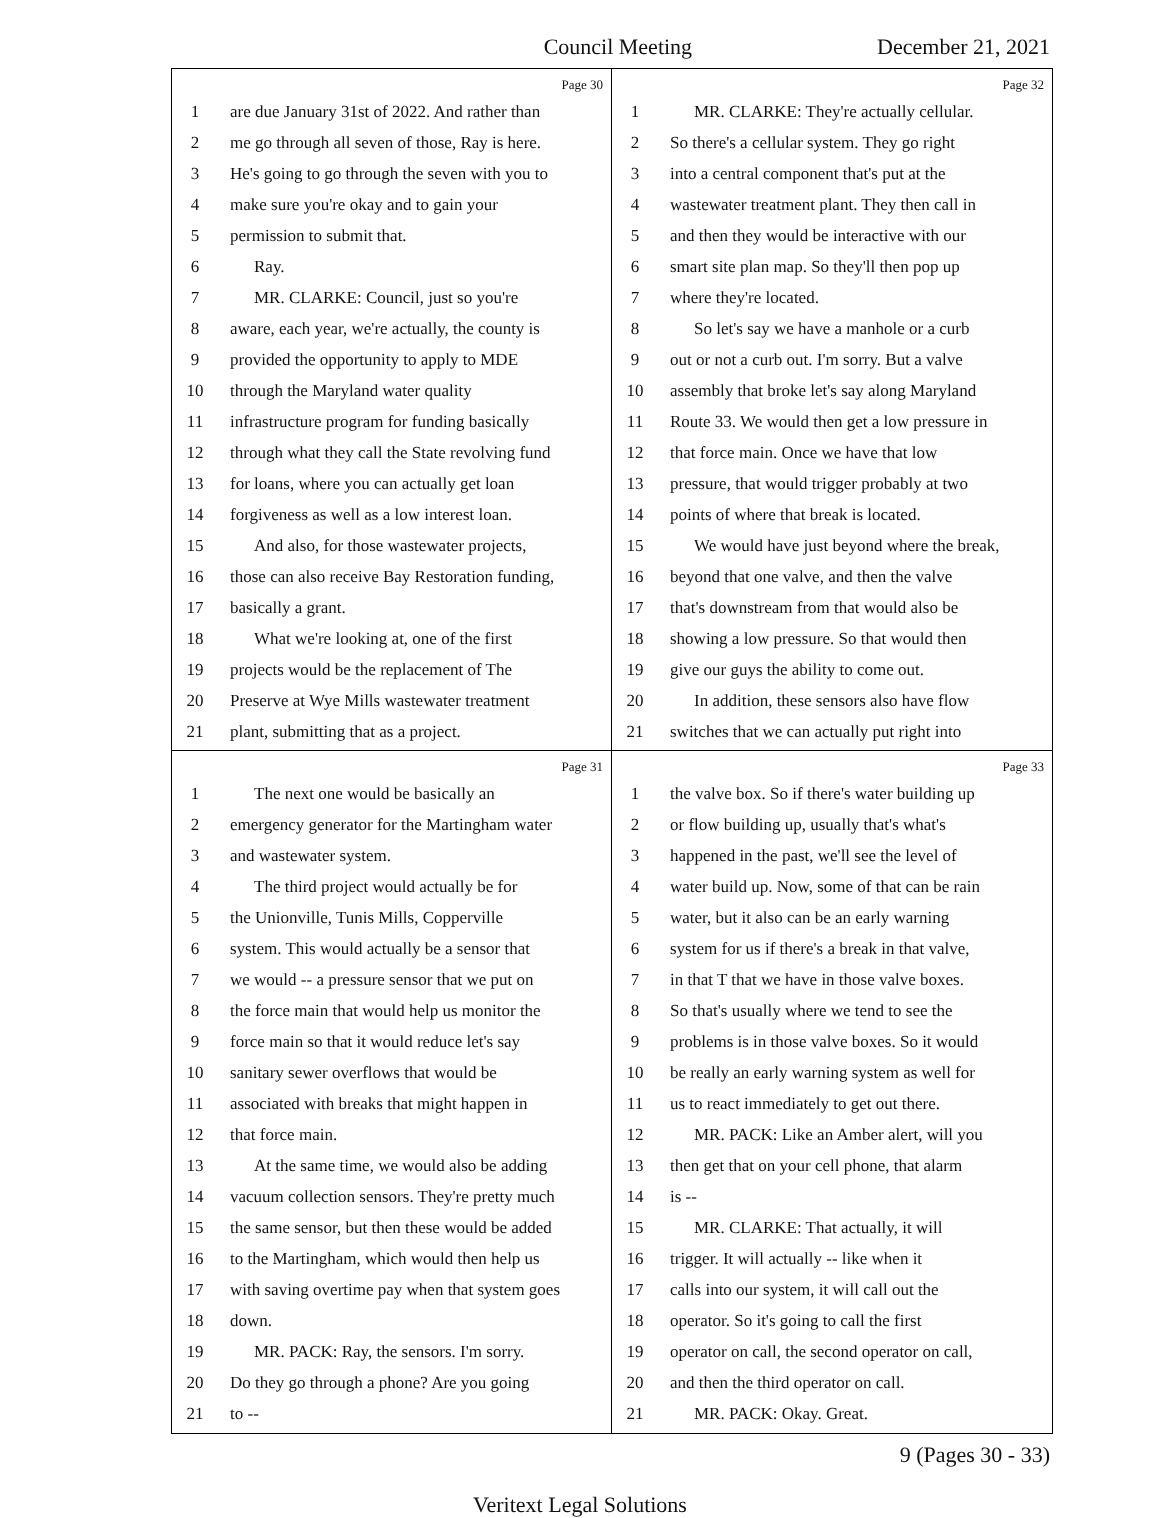Council Meeting December 21, 2021
Page 30
1 are due January 31st of 2022. And rather than
2 me go through all seven of those, Ray is here.
3 He's going to go through the seven with you to
4 make sure you're okay and to gain your
5 permission to submit that.
6 Ray.
7 MR. CLARKE: Council, just so you're
8 aware, each year, we're actually, the county is
9 provided the opportunity to apply to MDE
10 through the Maryland water quality
11 infrastructure program for funding basically
12 through what they call the State revolving fund
13 for loans, where you can actually get loan
14 forgiveness as well as a low interest loan.
15 And also, for those wastewater projects,
16 those can also receive Bay Restoration funding,
17 basically a grant.
18 What we're looking at, one of the first
19 projects would be the replacement of The
20 Preserve at Wye Mills wastewater treatment
21 plant, submitting that as a project.
Page 32
1 MR. CLARKE: They're actually cellular.
2 So there's a cellular system. They go right
3 into a central component that's put at the
4 wastewater treatment plant. They then call in
5 and then they would be interactive with our
6 smart site plan map. So they'll then pop up
7 where they're located.
8 So let's say we have a manhole or a curb
9 out or not a curb out. I'm sorry. But a valve
10 assembly that broke let's say along Maryland
11 Route 33. We would then get a low pressure in
12 that force main. Once we have that low
13 pressure, that would trigger probably at two
14 points of where that break is located.
15 We would have just beyond where the break,
16 beyond that one valve, and then the valve
17 that's downstream from that would also be
18 showing a low pressure. So that would then
19 give our guys the ability to come out.
20 In addition, these sensors also have flow
21 switches that we can actually put right into
Page 31
1 The next one would be basically an
2 emergency generator for the Martingham water
3 and wastewater system.
4 The third project would actually be for
5 the Unionville, Tunis Mills, Copperville
6 system. This would actually be a sensor that
7 we would -- a pressure sensor that we put on
8 the force main that would help us monitor the
9 force main so that it would reduce let's say
10 sanitary sewer overflows that would be
11 associated with breaks that might happen in
12 that force main.
13 At the same time, we would also be adding
14 vacuum collection sensors. They're pretty much
15 the same sensor, but then these would be added
16 to the Martingham, which would then help us
17 with saving overtime pay when that system goes
18 down.
19 MR. PACK: Ray, the sensors. I'm sorry.
20 Do they go through a phone? Are you going
21 to --
Page 33
1 the valve box. So if there's water building up
2 or flow building up, usually that's what's
3 happened in the past, we'll see the level of
4 water build up. Now, some of that can be rain
5 water, but it also can be an early warning
6 system for us if there's a break in that valve,
7 in that T that we have in those valve boxes.
8 So that's usually where we tend to see the
9 problems is in those valve boxes. So it would
10 be really an early warning system as well for
11 us to react immediately to get out there.
12 MR. PACK: Like an Amber alert, will you
13 then get that on your cell phone, that alarm
14 is --
15 MR. CLARKE: That actually, it will
16 trigger. It will actually -- like when it
17 calls into our system, it will call out the
18 operator. So it's going to call the first
19 operator on call, the second operator on call,
20 and then the third operator on call.
21 MR. PACK: Okay. Great.
9 (Pages 30 - 33)
Veritext Legal Solutions